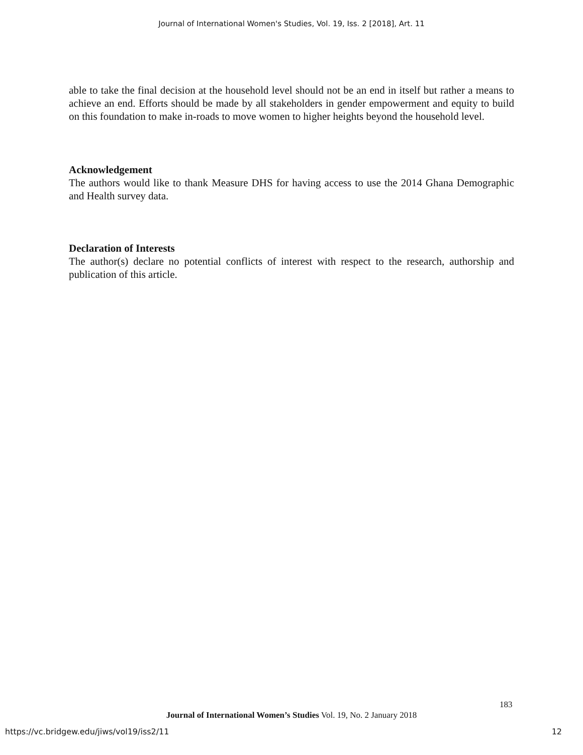Journal of International Women's Studies, Vol. 19, Iss. 2 [2018], Art. 11
able to take the final decision at the household level should not be an end in itself but rather a means to achieve an end. Efforts should be made by all stakeholders in gender empowerment and equity to build on this foundation to make in-roads to move women to higher heights beyond the household level.
Acknowledgement
The authors would like to thank Measure DHS for having access to use the 2014 Ghana Demographic and Health survey data.
Declaration of Interests
The author(s) declare no potential conflicts of interest with respect to the research, authorship and publication of this article.
183
Journal of International Women’s Studies Vol. 19, No. 2 January 2018
https://vc.bridgew.edu/jiws/vol19/iss2/11
12